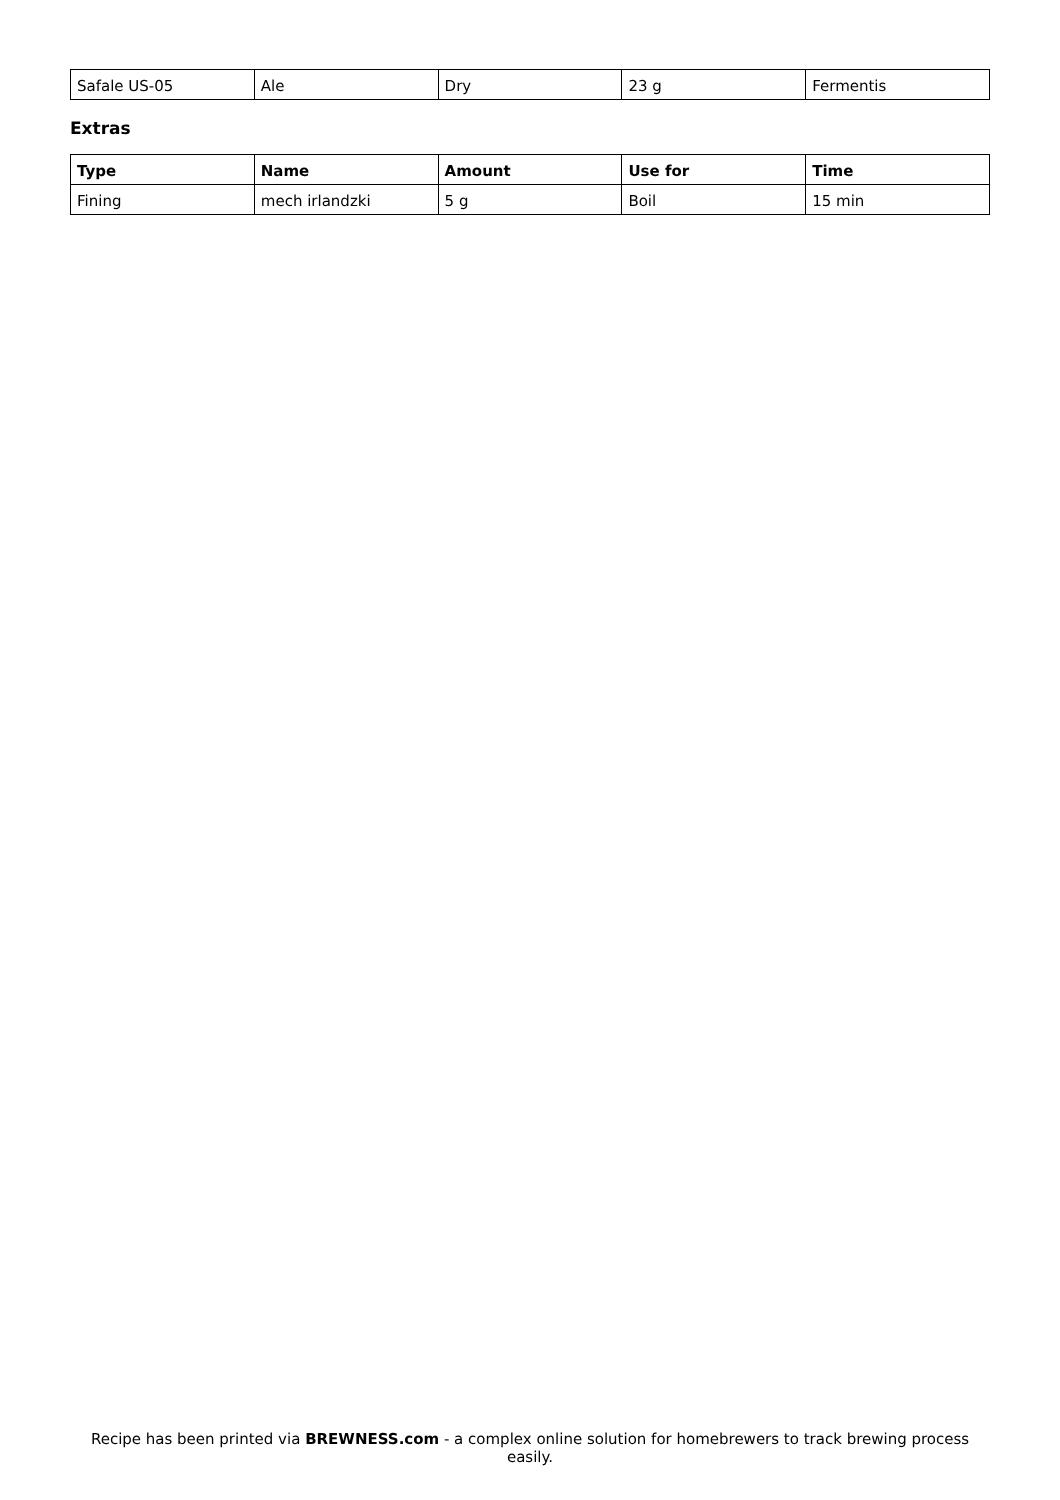| Safale US-05 | Ale | Dry | 23 g | Fermentis |
Extras
| Type | Name | Amount | Use for | Time |
| --- | --- | --- | --- | --- |
| Fining | mech irlandzki | 5 g | Boil | 15 min |
Recipe has been printed via BREWNESS.com - a complex online solution for homebrewers to track brewing process easily.